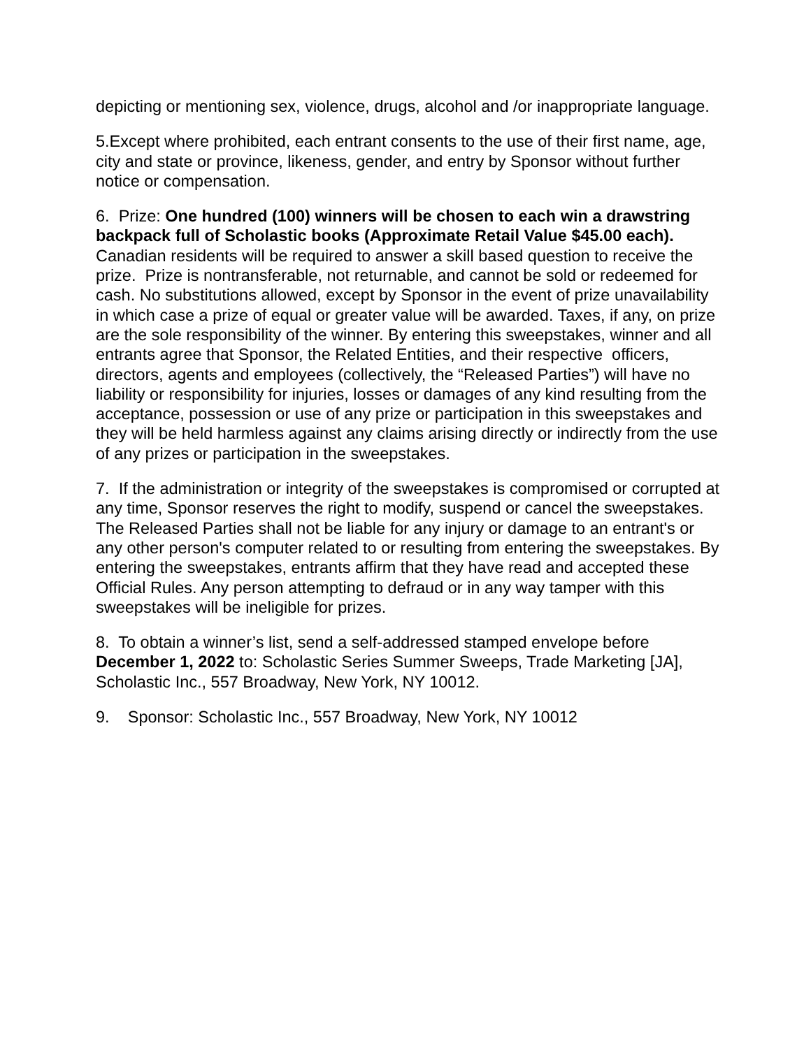depicting or mentioning sex, violence, drugs, alcohol and /or inappropriate language.
5.Except where prohibited, each entrant consents to the use of their first name, age, city and state or province, likeness, gender, and entry by Sponsor without further notice or compensation.
6. Prize: One hundred (100) winners will be chosen to each win a drawstring backpack full of Scholastic books (Approximate Retail Value $45.00 each). Canadian residents will be required to answer a skill based question to receive the prize. Prize is nontransferable, not returnable, and cannot be sold or redeemed for cash. No substitutions allowed, except by Sponsor in the event of prize unavailability in which case a prize of equal or greater value will be awarded. Taxes, if any, on prize are the sole responsibility of the winner. By entering this sweepstakes, winner and all entrants agree that Sponsor, the Related Entities, and their respective officers, directors, agents and employees (collectively, the “Released Parties”) will have no liability or responsibility for injuries, losses or damages of any kind resulting from the acceptance, possession or use of any prize or participation in this sweepstakes and they will be held harmless against any claims arising directly or indirectly from the use of any prizes or participation in the sweepstakes.
7. If the administration or integrity of the sweepstakes is compromised or corrupted at any time, Sponsor reserves the right to modify, suspend or cancel the sweepstakes. The Released Parties shall not be liable for any injury or damage to an entrant's or any other person's computer related to or resulting from entering the sweepstakes. By entering the sweepstakes, entrants affirm that they have read and accepted these Official Rules. Any person attempting to defraud or in any way tamper with this sweepstakes will be ineligible for prizes.
8. To obtain a winner’s list, send a self-addressed stamped envelope before December 1, 2022 to: Scholastic Series Summer Sweeps, Trade Marketing [JA], Scholastic Inc., 557 Broadway, New York, NY 10012.
9. Sponsor: Scholastic Inc., 557 Broadway, New York, NY 10012